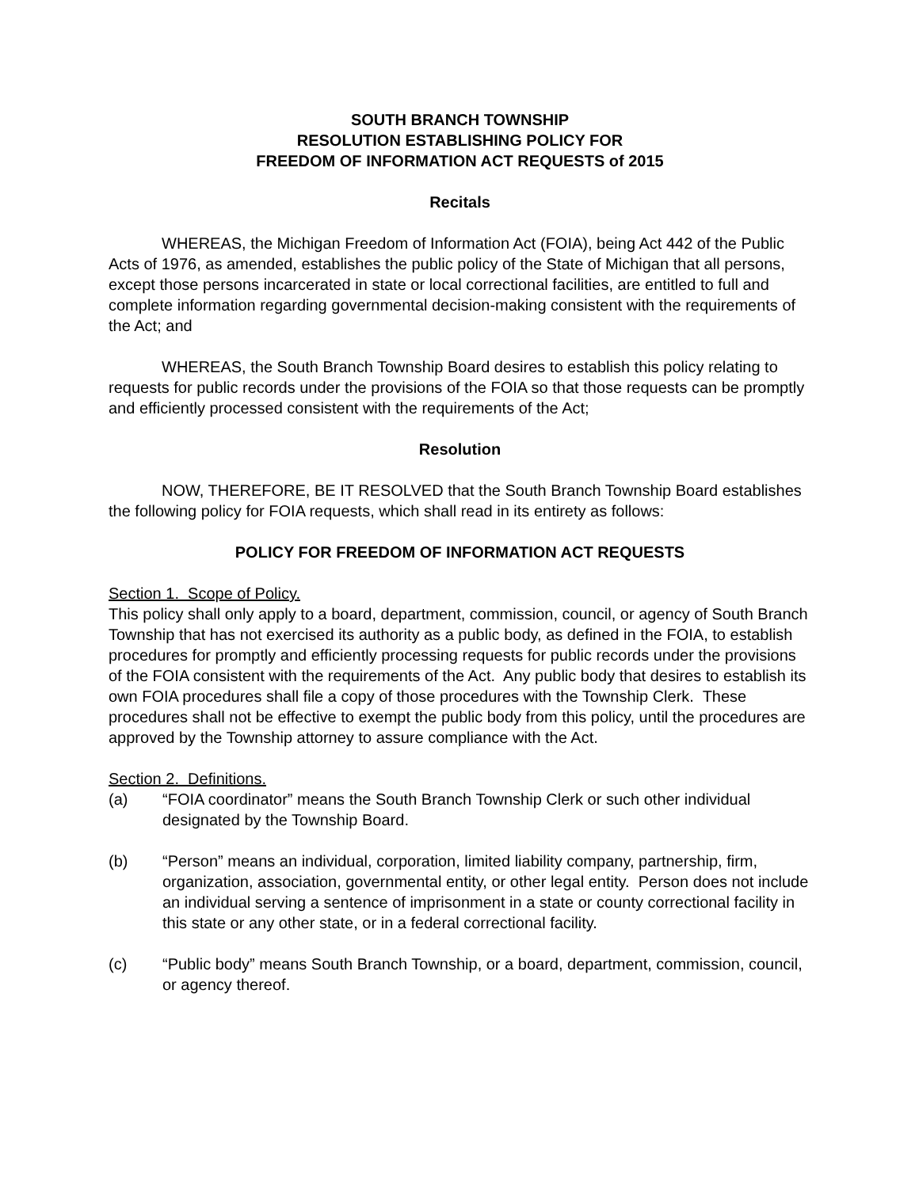SOUTH BRANCH TOWNSHIP
RESOLUTION ESTABLISHING POLICY FOR
FREEDOM OF INFORMATION ACT REQUESTS of 2015
Recitals
WHEREAS, the Michigan Freedom of Information Act (FOIA), being Act 442 of the Public Acts of 1976, as amended, establishes the public policy of the State of Michigan that all persons, except those persons incarcerated in state or local correctional facilities, are entitled to full and complete information regarding governmental decision-making consistent with the requirements of the Act; and
WHEREAS, the South Branch Township Board desires to establish this policy relating to requests for public records under the provisions of the FOIA so that those requests can be promptly and efficiently processed consistent with the requirements of the Act;
Resolution
NOW, THEREFORE, BE IT RESOLVED that the South Branch Township Board establishes the following policy for FOIA requests, which shall read in its entirety as follows:
POLICY FOR FREEDOM OF INFORMATION ACT REQUESTS
Section 1. Scope of Policy.
This policy shall only apply to a board, department, commission, council, or agency of South Branch Township that has not exercised its authority as a public body, as defined in the FOIA, to establish procedures for promptly and efficiently processing requests for public records under the provisions of the FOIA consistent with the requirements of the Act. Any public body that desires to establish its own FOIA procedures shall file a copy of those procedures with the Township Clerk. These procedures shall not be effective to exempt the public body from this policy, until the procedures are approved by the Township attorney to assure compliance with the Act.
Section 2. Definitions.
(a) “FOIA coordinator” means the South Branch Township Clerk or such other individual designated by the Township Board.
(b) “Person” means an individual, corporation, limited liability company, partnership, firm, organization, association, governmental entity, or other legal entity. Person does not include an individual serving a sentence of imprisonment in a state or county correctional facility in this state or any other state, or in a federal correctional facility.
(c) “Public body” means South Branch Township, or a board, department, commission, council, or agency thereof.